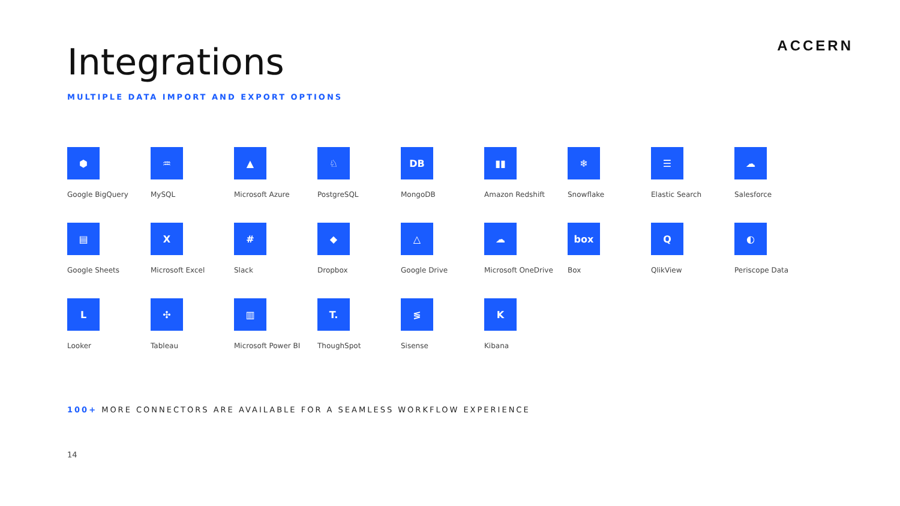ACCERN
Integrations
MULTIPLE DATA IMPORT AND EXPORT OPTIONS
⬢
Google BigQuery
♒
MySQL
▲
Microsoft Azure
♘
PostgreSQL
DB
MongoDB
▮▮
Amazon Redshift
❄
Snowflake
☰
Elastic Search
☁
Salesforce
▤
Google Sheets
X
Microsoft Excel
#
Slack
◆
Dropbox
△
Google Drive
☁
Microsoft OneDrive
box
Box
Q
QlikView
◐
Periscope Data
L
Looker
✣
Tableau
▥
Microsoft Power BI
T.
ThoughSpot
≶
Sisense
K
Kibana
100+ MORE CONNECTORS ARE AVAILABLE FOR A SEAMLESS WORKFLOW EXPERIENCE
14